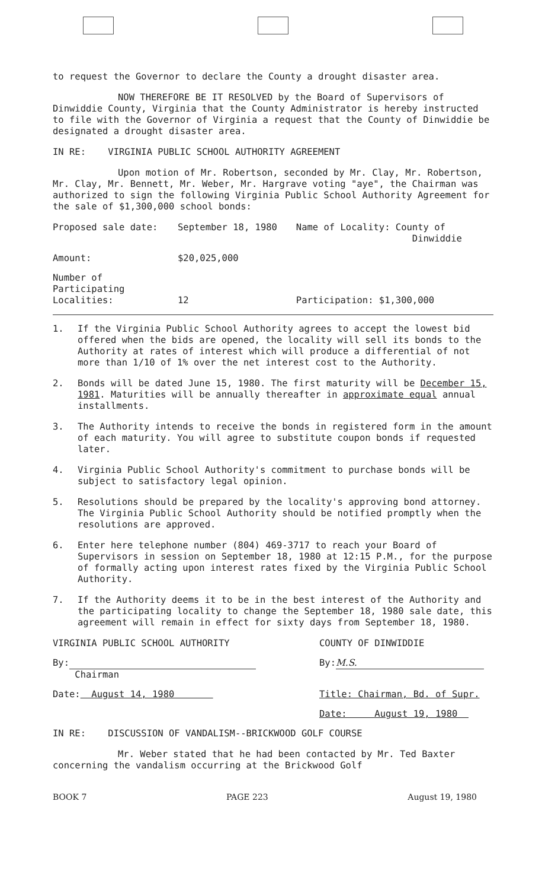to request the Governor to declare the County a drought disaster area.
NOW THEREFORE BE IT RESOLVED by the Board of Supervisors of Dinwiddie County, Virginia that the County Administrator is hereby instructed to file with the Governor of Virginia a request that the County of Dinwiddie be designated a drought disaster area.
IN RE: VIRGINIA PUBLIC SCHOOL AUTHORITY AGREEMENT
Upon motion of Mr. Robertson, seconded by Mr. Clay, Mr. Robertson, Mr. Clay, Mr. Bennett, Mr. Weber, Mr. Hargrave voting "aye", the Chairman was authorized to sign the following Virginia Public School Authority Agreement for the sale of $1,300,000 school bonds:
| Proposed sale date: | September 18, 1980 | Name of Locality: County of Dinwiddie |
| Amount: | $20,025,000 | |
| Number of Participating Localities: | 12 | Participation: $1,300,000 |
1. If the Virginia Public School Authority agrees to accept the lowest bid offered when the bids are opened, the locality will sell its bonds to the Authority at rates of interest which will produce a differential of not more than 1/10 of 1% over the net interest cost to the Authority.
2. Bonds will be dated June 15, 1980. The first maturity will be December 15, 1981. Maturities will be annually thereafter in approximate equal annual installments.
3. The Authority intends to receive the bonds in registered form in the amount of each maturity. You will agree to substitute coupon bonds if requested later.
4. Virginia Public School Authority's commitment to purchase bonds will be subject to satisfactory legal opinion.
5. Resolutions should be prepared by the locality's approving bond attorney. The Virginia Public School Authority should be notified promptly when the resolutions are approved.
6. Enter here telephone number (804) 469-3717 to reach your Board of Supervisors in session on September 18, 1980 at 12:15 P.M., for the purpose of formally acting upon interest rates fixed by the Virginia Public School Authority.
7. If the Authority deems it to be in the best interest of the Authority and the participating locality to change the September 18, 1980 sale date, this agreement will remain in effect for sixty days from September 18, 1980.
| VIRGINIA PUBLIC SCHOOL AUTHORITY | COUNTY OF DINWIDDIE |
| By: Chairman | By: M.S. |
| Date: August 14, 1980 | Title: Chairman, Bd. of Supr. |
| | Date: August 19, 1980 |
IN RE: DISCUSSION OF VANDALISM--BRICKWOOD GOLF COURSE
Mr. Weber stated that he had been contacted by Mr. Ted Baxter concerning the vandalism occurring at the Brickwood Golf
BOOK 7 PAGE 223 August 19, 1980